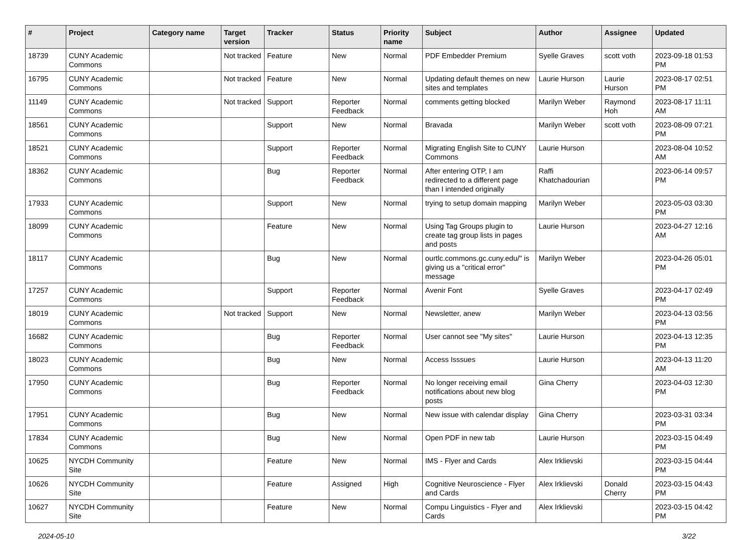| # | Project | Category name | Target version | Tracker | Status | Priority name | Subject | Author | Assignee | Updated |
| --- | --- | --- | --- | --- | --- | --- | --- | --- | --- | --- |
| 18739 | CUNY Academic Commons | | Not tracked | Feature | New | Normal | PDF Embedder Premium | Syelle Graves | scott voth | 2023-09-18 01:53 PM |
| 16795 | CUNY Academic Commons | | Not tracked | Feature | New | Normal | Updating default themes on new sites and templates | Laurie Hurson | Laurie Hurson | 2023-08-17 02:51 PM |
| 11149 | CUNY Academic Commons | | Not tracked | Support | Reporter Feedback | Normal | comments getting blocked | Marilyn Weber | Raymond Hoh | 2023-08-17 11:11 AM |
| 18561 | CUNY Academic Commons | | | Support | New | Normal | Bravada | Marilyn Weber | scott voth | 2023-08-09 07:21 PM |
| 18521 | CUNY Academic Commons | | | Support | Reporter Feedback | Normal | Migrating English Site to CUNY Commons | Laurie Hurson | | 2023-08-04 10:52 AM |
| 18362 | CUNY Academic Commons | | | Bug | Reporter Feedback | Normal | After entering OTP, I am redirected to a different page than I intended originally | Raffi Khatchadourian | | 2023-06-14 09:57 PM |
| 17933 | CUNY Academic Commons | | | Support | New | Normal | trying to setup domain mapping | Marilyn Weber | | 2023-05-03 03:30 PM |
| 18099 | CUNY Academic Commons | | | Feature | New | Normal | Using Tag Groups plugin to create tag group lists in pages and posts | Laurie Hurson | | 2023-04-27 12:16 AM |
| 18117 | CUNY Academic Commons | | | Bug | New | Normal | ourtlc.commons.gc.cuny.edu/" is giving us a "critical error" message | Marilyn Weber | | 2023-04-26 05:01 PM |
| 17257 | CUNY Academic Commons | | | Support | Reporter Feedback | Normal | Avenir Font | Syelle Graves | | 2023-04-17 02:49 PM |
| 18019 | CUNY Academic Commons | | Not tracked | Support | New | Normal | Newsletter, anew | Marilyn Weber | | 2023-04-13 03:56 PM |
| 16682 | CUNY Academic Commons | | | Bug | Reporter Feedback | Normal | User cannot see "My sites" | Laurie Hurson | | 2023-04-13 12:35 PM |
| 18023 | CUNY Academic Commons | | | Bug | New | Normal | Access Isssues | Laurie Hurson | | 2023-04-13 11:20 AM |
| 17950 | CUNY Academic Commons | | | Bug | Reporter Feedback | Normal | No longer receiving email notifications about new blog posts | Gina Cherry | | 2023-04-03 12:30 PM |
| 17951 | CUNY Academic Commons | | | Bug | New | Normal | New issue with calendar display | Gina Cherry | | 2023-03-31 03:34 PM |
| 17834 | CUNY Academic Commons | | | Bug | New | Normal | Open PDF in new tab | Laurie Hurson | | 2023-03-15 04:49 PM |
| 10625 | NYCDH Community Site | | | Feature | New | Normal | IMS - Flyer and Cards | Alex Irklievski | | 2023-03-15 04:44 PM |
| 10626 | NYCDH Community Site | | | Feature | Assigned | High | Cognitive Neuroscience - Flyer and Cards | Alex Irklievski | Donald Cherry | 2023-03-15 04:43 PM |
| 10627 | NYCDH Community Site | | | Feature | New | Normal | Compu Linguistics - Flyer and Cards | Alex Irklievski | | 2023-03-15 04:42 PM |
2024-05-10 3/22